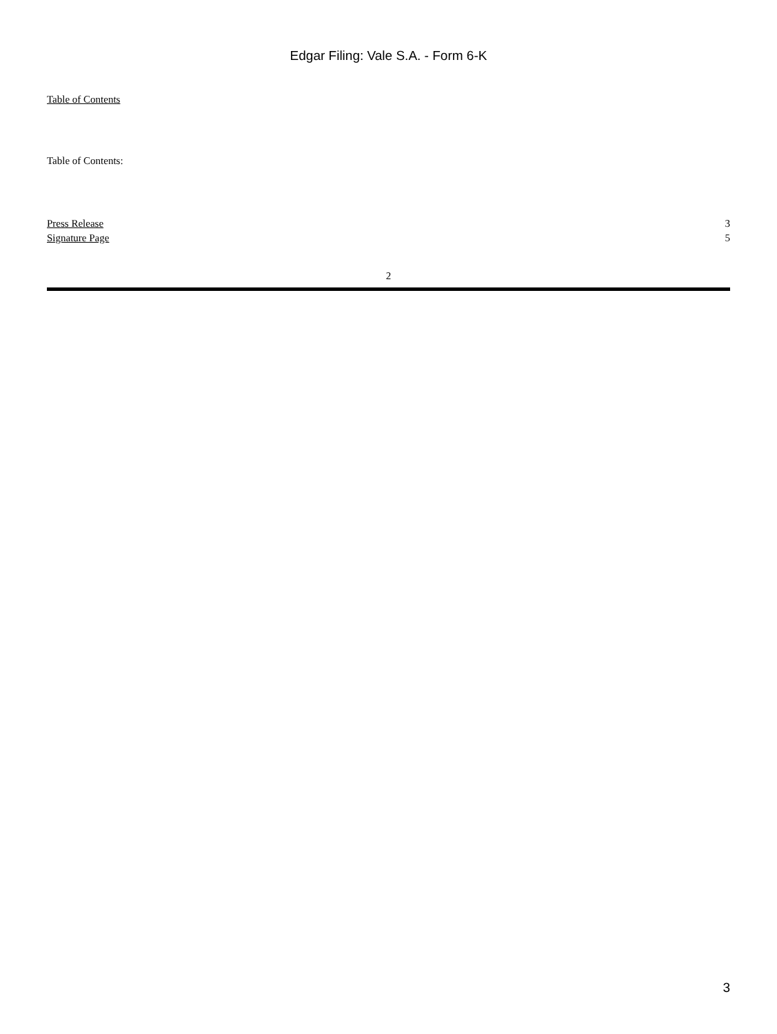Edgar Filing: Vale S.A. - Form 6-K
Table of Contents
Table of Contents:
| Press Release | 3 |
| Signature Page | 5 |
2
3